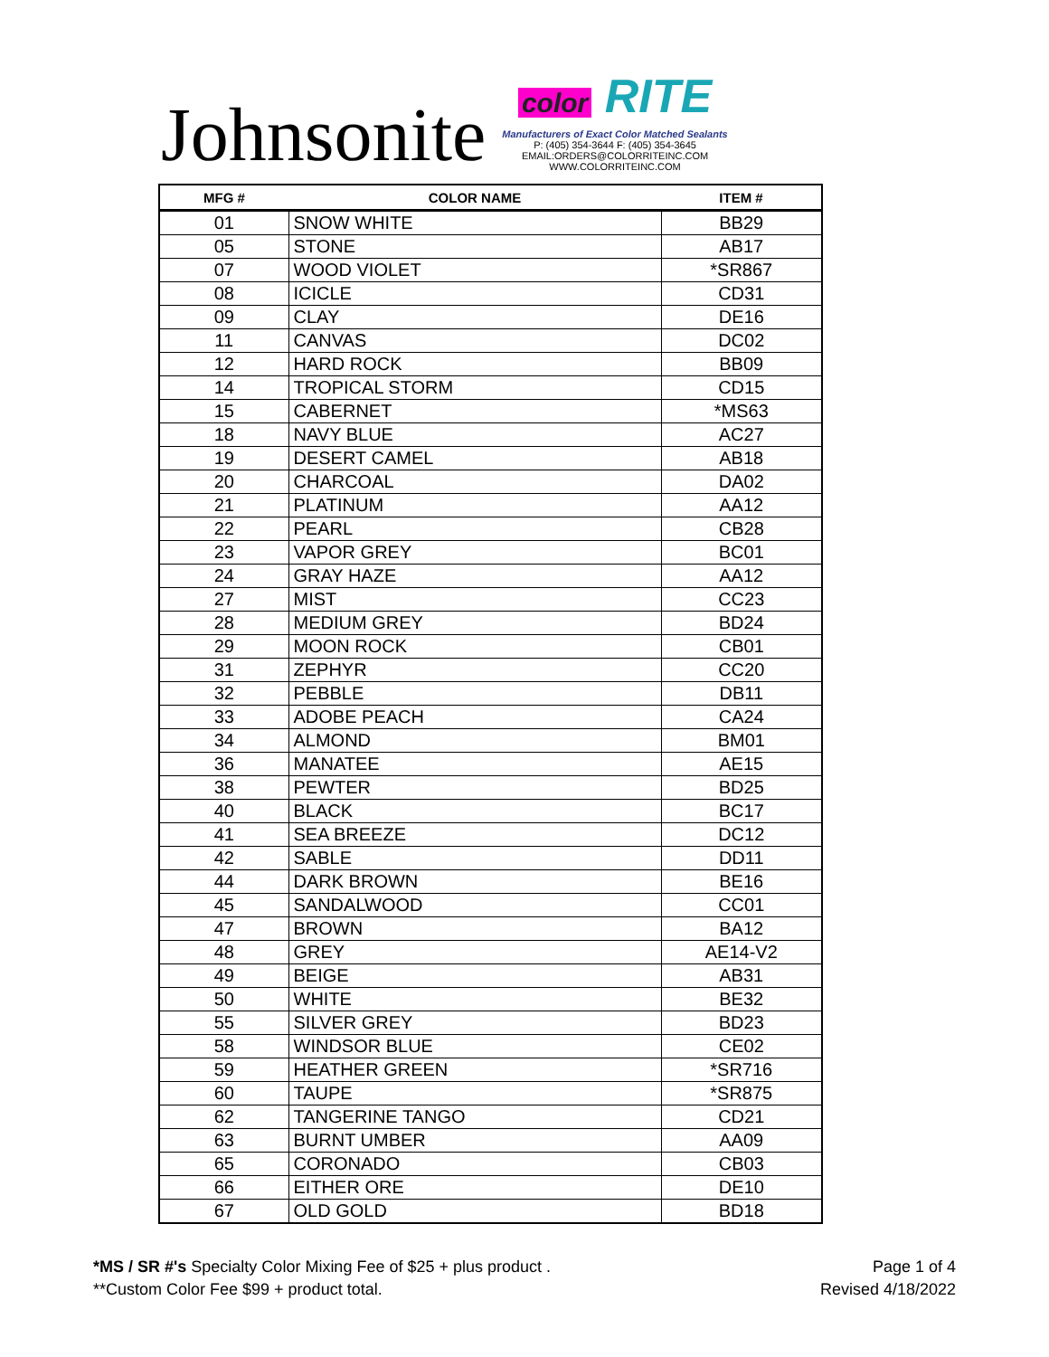Johnsonite
color RITE
Manufacturers of Exact Color Matched Sealants
P: (405) 354-3644 F: (405) 354-3645
EMAIL:ORDERS@COLORRITEINC.COM
WWW.COLORRITEINC.COM
| MFG # | COLOR NAME | ITEM # |
| --- | --- | --- |
| 01 | SNOW WHITE | BB29 |
| 05 | STONE | AB17 |
| 07 | WOOD VIOLET | *SR867 |
| 08 | ICICLE | CD31 |
| 09 | CLAY | DE16 |
| 11 | CANVAS | DC02 |
| 12 | HARD ROCK | BB09 |
| 14 | TROPICAL STORM | CD15 |
| 15 | CABERNET | *MS63 |
| 18 | NAVY BLUE | AC27 |
| 19 | DESERT CAMEL | AB18 |
| 20 | CHARCOAL | DA02 |
| 21 | PLATINUM | AA12 |
| 22 | PEARL | CB28 |
| 23 | VAPOR GREY | BC01 |
| 24 | GRAY HAZE | AA12 |
| 27 | MIST | CC23 |
| 28 | MEDIUM GREY | BD24 |
| 29 | MOON ROCK | CB01 |
| 31 | ZEPHYR | CC20 |
| 32 | PEBBLE | DB11 |
| 33 | ADOBE PEACH | CA24 |
| 34 | ALMOND | BM01 |
| 36 | MANATEE | AE15 |
| 38 | PEWTER | BD25 |
| 40 | BLACK | BC17 |
| 41 | SEA BREEZE | DC12 |
| 42 | SABLE | DD11 |
| 44 | DARK BROWN | BE16 |
| 45 | SANDALWOOD | CC01 |
| 47 | BROWN | BA12 |
| 48 | GREY | AE14-V2 |
| 49 | BEIGE | AB31 |
| 50 | WHITE | BE32 |
| 55 | SILVER GREY | BD23 |
| 58 | WINDSOR BLUE | CE02 |
| 59 | HEATHER GREEN | *SR716 |
| 60 | TAUPE | *SR875 |
| 62 | TANGERINE TANGO | CD21 |
| 63 | BURNT UMBER | AA09 |
| 65 | CORONADO | CB03 |
| 66 | EITHER ORE | DE10 |
| 67 | OLD GOLD | BD18 |
*MS / SR #'s Specialty Color Mixing Fee of $25 + plus product .
**Custom Color Fee $99 + product total.
Page 1 of 4
Revised 4/18/2022